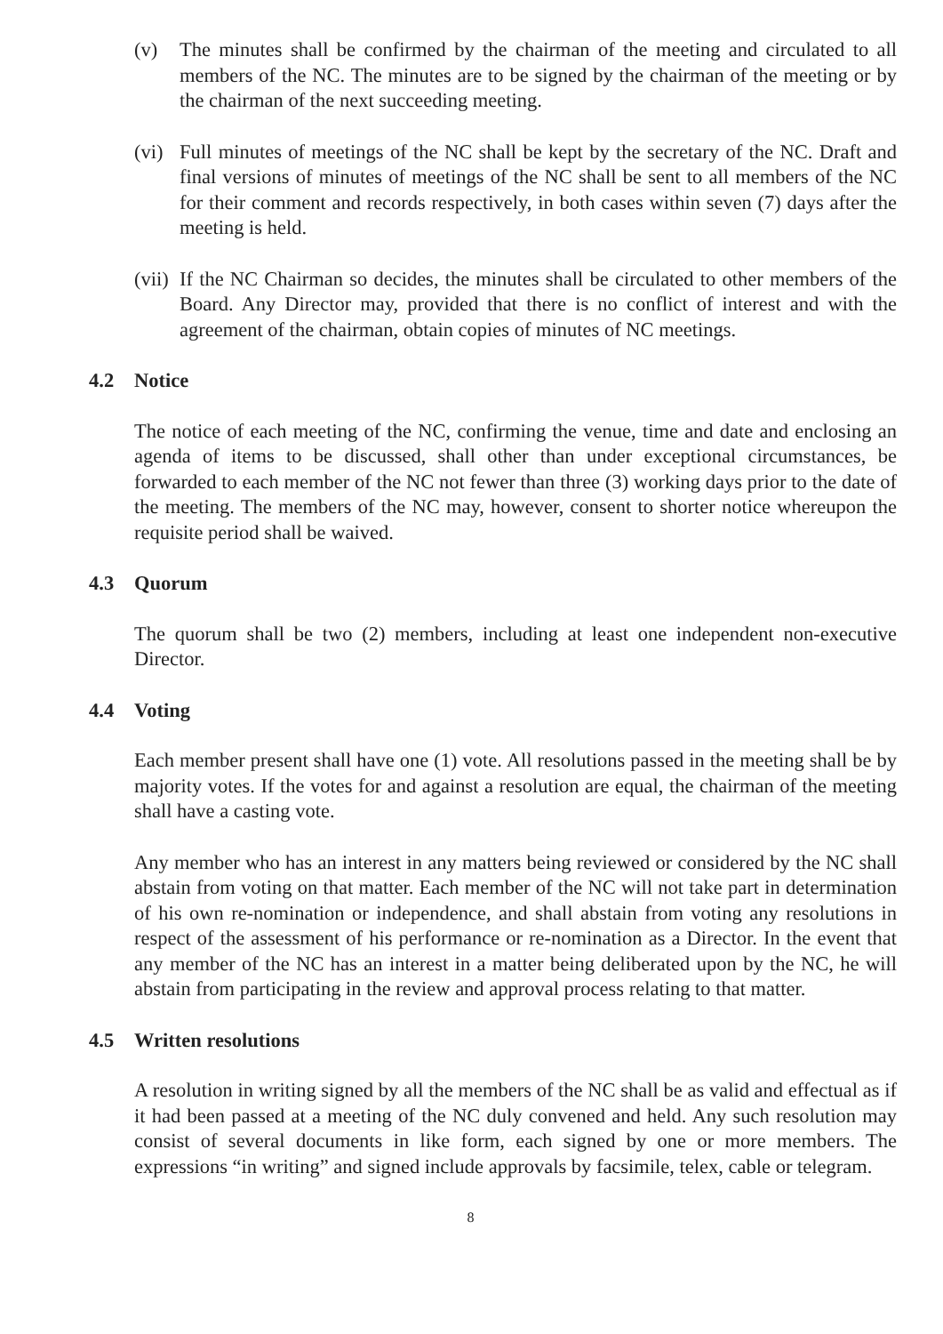(v) The minutes shall be confirmed by the chairman of the meeting and circulated to all members of the NC. The minutes are to be signed by the chairman of the meeting or by the chairman of the next succeeding meeting.
(vi)
Full minutes of meetings of the NC shall be kept by the secretary of the NC. Draft and final versions of minutes of meetings of the NC shall be sent to all members of the NC for their comment and records respectively, in both cases within seven (7) days after the meeting is held.
(vii)
If the NC Chairman so decides, the minutes shall be circulated to other members of the Board. Any Director may, provided that there is no conflict of interest and with the agreement of the chairman, obtain copies of minutes of NC meetings.
4.2 Notice
The notice of each meeting of the NC, confirming the venue, time and date and enclosing an agenda of items to be discussed, shall other than under exceptional circumstances, be forwarded to each member of the NC not fewer than three (3) working days prior to the date of the meeting. The members of the NC may, however, consent to shorter notice whereupon the requisite period shall be waived.
4.3 Quorum
The quorum shall be two (2) members, including at least one independent non-executive Director.
4.4 Voting
Each member present shall have one (1) vote. All resolutions passed in the meeting shall be by majority votes. If the votes for and against a resolution are equal, the chairman of the meeting shall have a casting vote.
Any member who has an interest in any matters being reviewed or considered by the NC shall abstain from voting on that matter. Each member of the NC will not take part in determination of his own re-nomination or independence, and shall abstain from voting any resolutions in respect of the assessment of his performance or re-nomination as a Director. In the event that any member of the NC has an interest in a matter being deliberated upon by the NC, he will abstain from participating in the review and approval process relating to that matter.
4.5 Written resolutions
A resolution in writing signed by all the members of the NC shall be as valid and effectual as if it had been passed at a meeting of the NC duly convened and held. Any such resolution may consist of several documents in like form, each signed by one or more members. The expressions “in writing” and signed include approvals by facsimile, telex, cable or telegram.
8